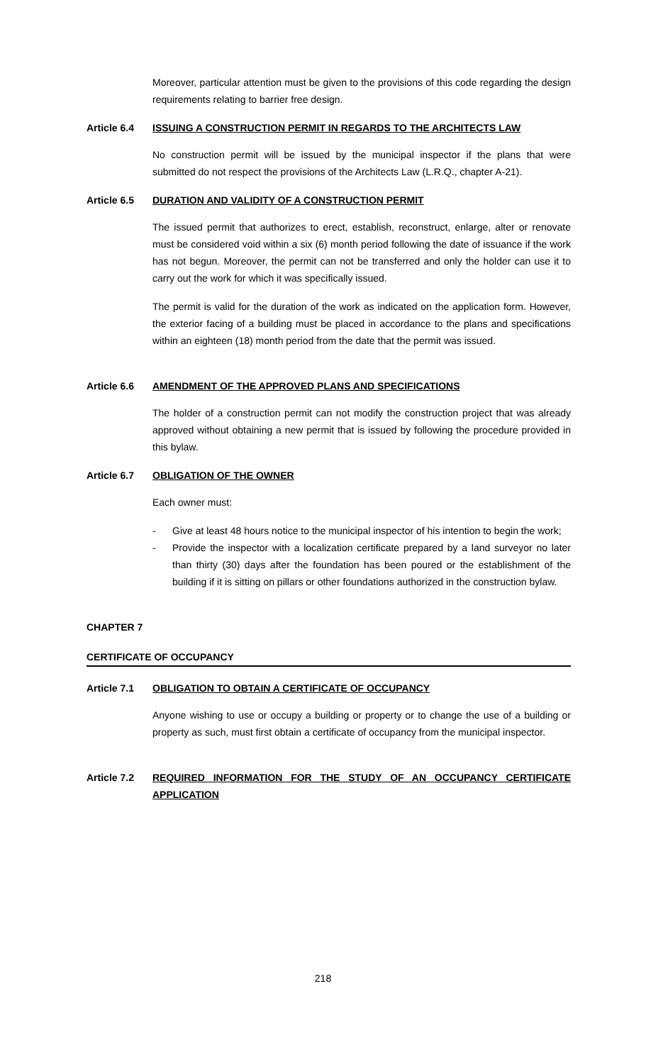Moreover, particular attention must be given to the provisions of this code regarding the design requirements relating to barrier free design.
Article 6.4 ISSUING A CONSTRUCTION PERMIT IN REGARDS TO THE ARCHITECTS LAW
No construction permit will be issued by the municipal inspector if the plans that were submitted do not respect the provisions of the Architects Law (L.R.Q., chapter A-21).
Article 6.5 DURATION AND VALIDITY OF A CONSTRUCTION PERMIT
The issued permit that authorizes to erect, establish, reconstruct, enlarge, alter or renovate must be considered void within a six (6) month period following the date of issuance if the work has not begun. Moreover, the permit can not be transferred and only the holder can use it to carry out the work for which it was specifically issued.
The permit is valid for the duration of the work as indicated on the application form. However, the exterior facing of a building must be placed in accordance to the plans and specifications within an eighteen (18) month period from the date that the permit was issued.
Article 6.6 AMENDMENT OF THE APPROVED PLANS AND SPECIFICATIONS
The holder of a construction permit can not modify the construction project that was already approved without obtaining a new permit that is issued by following the procedure provided in this bylaw.
Article 6.7 OBLIGATION OF THE OWNER
Each owner must:
- Give at least 48 hours notice to the municipal inspector of his intention to begin the work;
- Provide the inspector with a localization certificate prepared by a land surveyor no later than thirty (30) days after the foundation has been poured or the establishment of the building if it is sitting on pillars or other foundations authorized in the construction bylaw.
CHAPTER 7
CERTIFICATE OF OCCUPANCY
Article 7.1 OBLIGATION TO OBTAIN A CERTIFICATE OF OCCUPANCY
Anyone wishing to use or occupy a building or property or to change the use of a building or property as such, must first obtain a certificate of occupancy from the municipal inspector.
Article 7.2 REQUIRED INFORMATION FOR THE STUDY OF AN OCCUPANCY CERTIFICATE APPLICATION
218